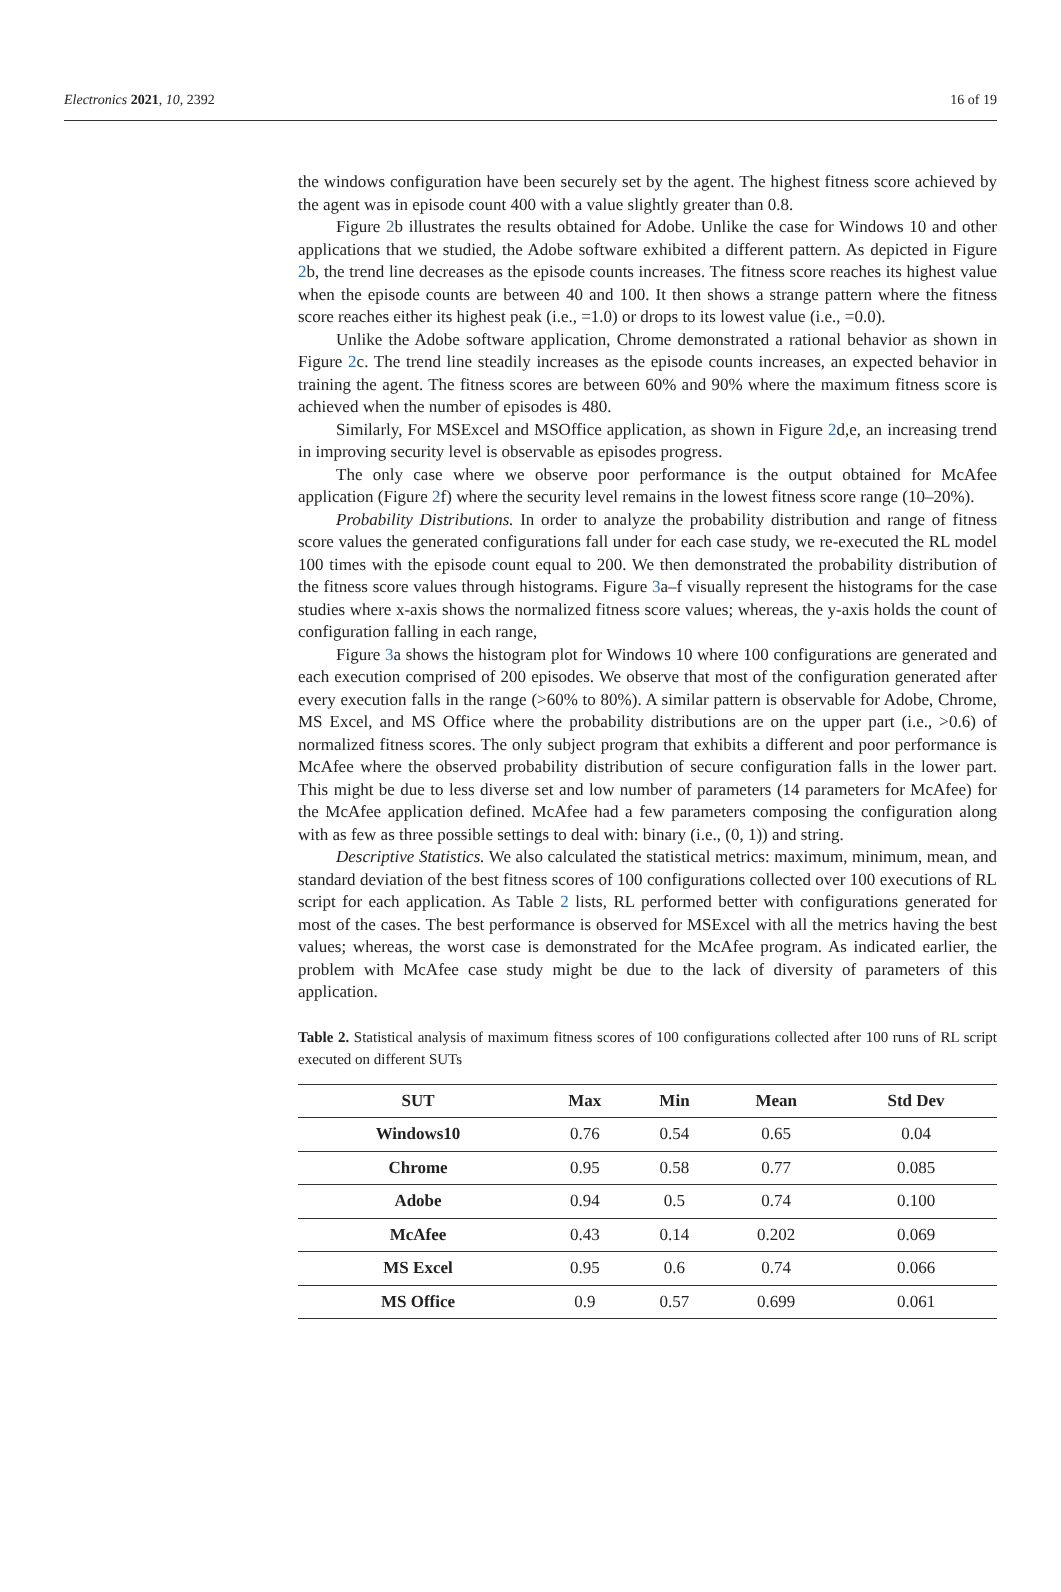Electronics 2021, 10, 2392 16 of 19
the windows configuration have been securely set by the agent. The highest fitness score achieved by the agent was in episode count 400 with a value slightly greater than 0.8.
Figure 2b illustrates the results obtained for Adobe. Unlike the case for Windows 10 and other applications that we studied, the Adobe software exhibited a different pattern. As depicted in Figure 2b, the trend line decreases as the episode counts increases. The fitness score reaches its highest value when the episode counts are between 40 and 100. It then shows a strange pattern where the fitness score reaches either its highest peak (i.e., =1.0) or drops to its lowest value (i.e., =0.0).
Unlike the Adobe software application, Chrome demonstrated a rational behavior as shown in Figure 2c. The trend line steadily increases as the episode counts increases, an expected behavior in training the agent. The fitness scores are between 60% and 90% where the maximum fitness score is achieved when the number of episodes is 480.
Similarly, For MSExcel and MSOffice application, as shown in Figure 2d,e, an increasing trend in improving security level is observable as episodes progress.
The only case where we observe poor performance is the output obtained for McAfee application (Figure 2f) where the security level remains in the lowest fitness score range (10–20%).
Probability Distributions. In order to analyze the probability distribution and range of fitness score values the generated configurations fall under for each case study, we re-executed the RL model 100 times with the episode count equal to 200. We then demonstrated the probability distribution of the fitness score values through histograms. Figure 3a–f visually represent the histograms for the case studies where x-axis shows the normalized fitness score values; whereas, the y-axis holds the count of configuration falling in each range,
Figure 3a shows the histogram plot for Windows 10 where 100 configurations are generated and each execution comprised of 200 episodes. We observe that most of the configuration generated after every execution falls in the range (>60% to 80%). A similar pattern is observable for Adobe, Chrome, MS Excel, and MS Office where the probability distributions are on the upper part (i.e., >0.6) of normalized fitness scores. The only subject program that exhibits a different and poor performance is McAfee where the observed probability distribution of secure configuration falls in the lower part. This might be due to less diverse set and low number of parameters (14 parameters for McAfee) for the McAfee application defined. McAfee had a few parameters composing the configuration along with as few as three possible settings to deal with: binary (i.e., (0, 1)) and string.
Descriptive Statistics. We also calculated the statistical metrics: maximum, minimum, mean, and standard deviation of the best fitness scores of 100 configurations collected over 100 executions of RL script for each application. As Table 2 lists, RL performed better with configurations generated for most of the cases. The best performance is observed for MSExcel with all the metrics having the best values; whereas, the worst case is demonstrated for the McAfee program. As indicated earlier, the problem with McAfee case study might be due to the lack of diversity of parameters of this application.
Table 2. Statistical analysis of maximum fitness scores of 100 configurations collected after 100 runs of RL script executed on different SUTs
| SUT | Max | Min | Mean | Std Dev |
| --- | --- | --- | --- | --- |
| Windows10 | 0.76 | 0.54 | 0.65 | 0.04 |
| Chrome | 0.95 | 0.58 | 0.77 | 0.085 |
| Adobe | 0.94 | 0.5 | 0.74 | 0.100 |
| McAfee | 0.43 | 0.14 | 0.202 | 0.069 |
| MS Excel | 0.95 | 0.6 | 0.74 | 0.066 |
| MS Office | 0.9 | 0.57 | 0.699 | 0.061 |